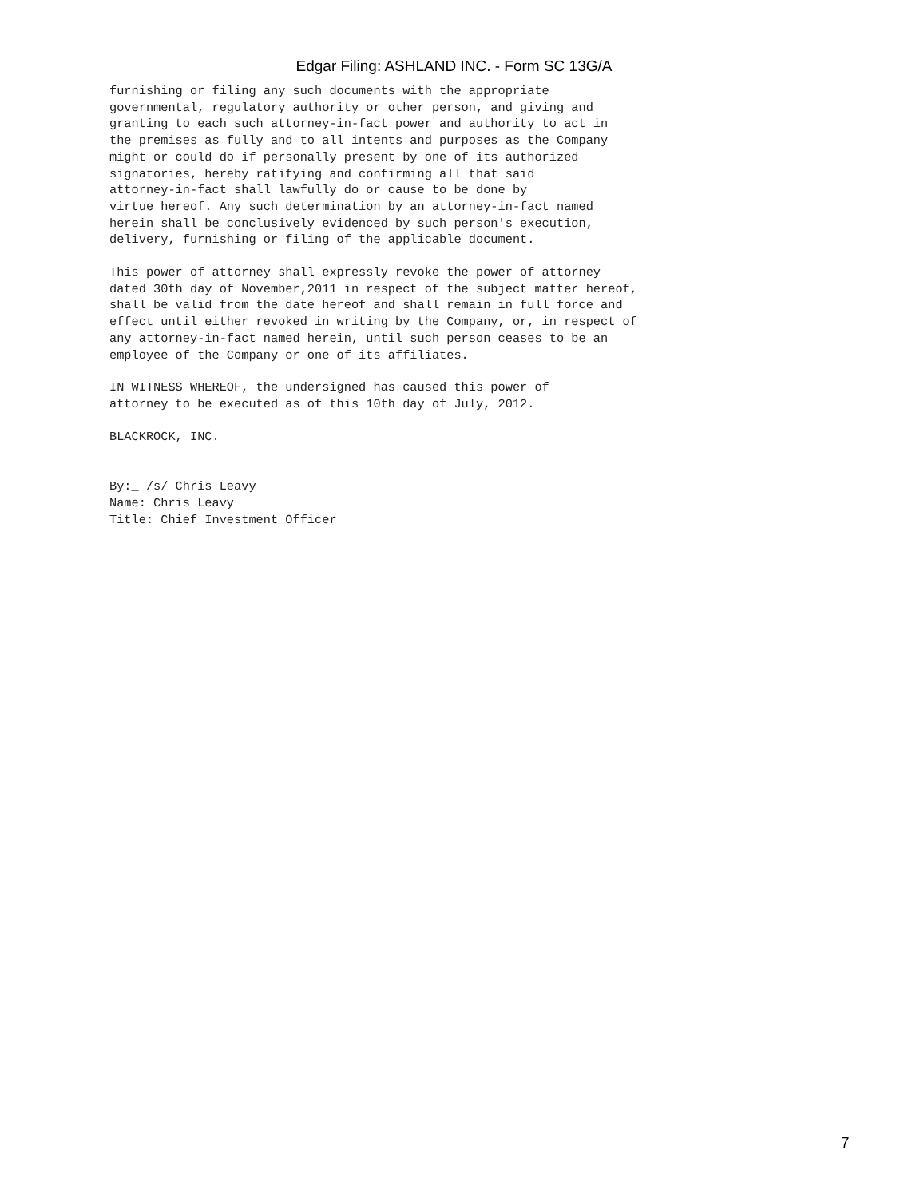Edgar Filing: ASHLAND INC. - Form SC 13G/A
furnishing or filing any such documents with the appropriate
governmental, regulatory authority or other person, and giving and
granting to each such attorney-in-fact power and authority to act in
the premises as fully and to all intents and purposes as the Company
might or could do if personally present by one of its authorized
signatories, hereby ratifying and confirming all that said
attorney-in-fact shall lawfully do or cause to be done by
virtue hereof. Any such determination by an attorney-in-fact named
herein shall be conclusively evidenced by such person's execution,
delivery, furnishing or filing of the applicable document.
This power of attorney shall expressly revoke the power of attorney
dated 30th day of November,2011 in respect of the subject matter hereof,
shall be valid from the date hereof and shall remain in full force and
effect until either revoked in writing by the Company, or, in respect of
any attorney-in-fact named herein, until such person ceases to be an
employee of the Company or one of its affiliates.
IN WITNESS WHEREOF, the undersigned has caused this power of
attorney to be executed as of this 10th day of July, 2012.
BLACKROCK, INC.
By:_ /s/ Chris Leavy
Name: Chris Leavy
Title: Chief Investment Officer
7